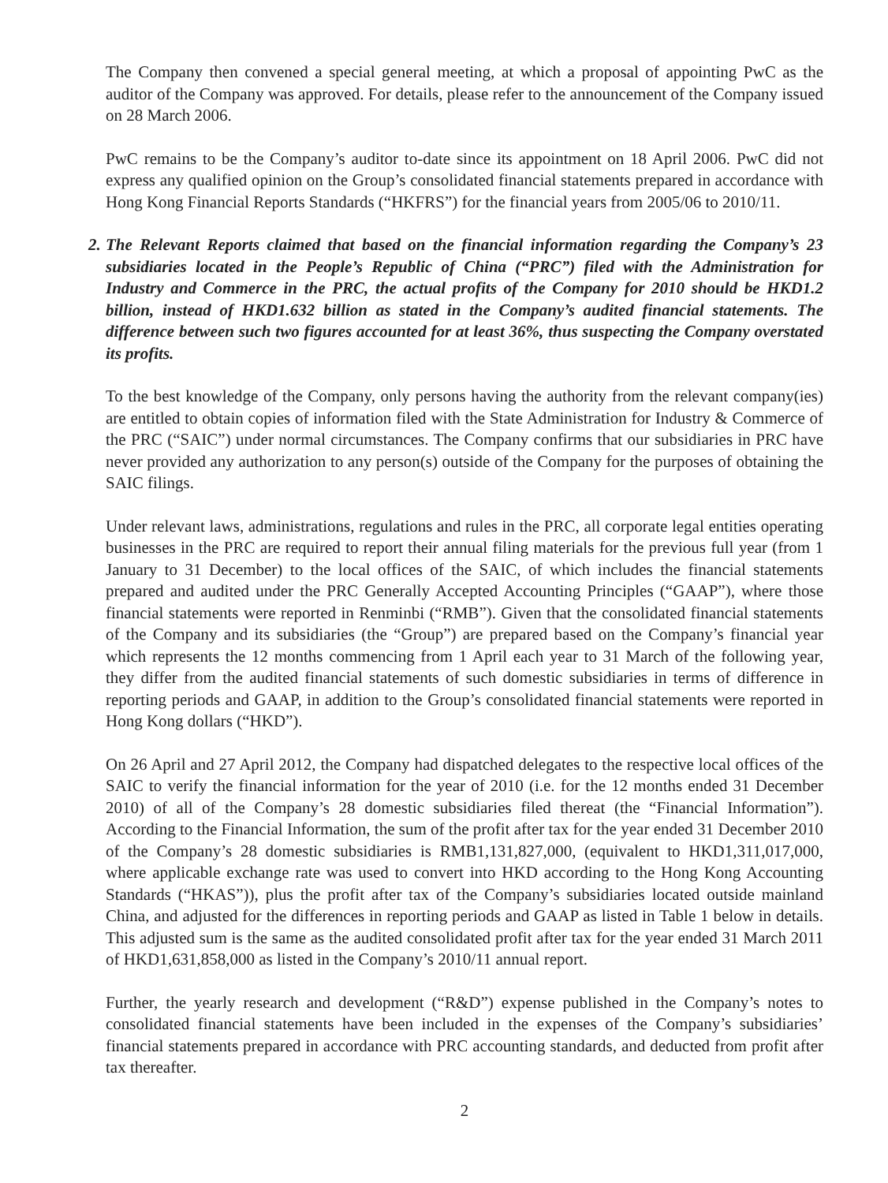The Company then convened a special general meeting, at which a proposal of appointing PwC as the auditor of the Company was approved. For details, please refer to the announcement of the Company issued on 28 March 2006.
PwC remains to be the Company’s auditor to-date since its appointment on 18 April 2006. PwC did not express any qualified opinion on the Group’s consolidated financial statements prepared in accordance with Hong Kong Financial Reports Standards (“HKFRS”) for the financial years from 2005/06 to 2010/11.
2. The Relevant Reports claimed that based on the financial information regarding the Company’s 23 subsidiaries located in the People’s Republic of China (“PRC”) filed with the Administration for Industry and Commerce in the PRC, the actual profits of the Company for 2010 should be HKD1.2 billion, instead of HKD1.632 billion as stated in the Company’s audited financial statements. The difference between such two figures accounted for at least 36%, thus suspecting the Company overstated its profits.
To the best knowledge of the Company, only persons having the authority from the relevant company(ies) are entitled to obtain copies of information filed with the State Administration for Industry & Commerce of the PRC (“SAIC”) under normal circumstances. The Company confirms that our subsidiaries in PRC have never provided any authorization to any person(s) outside of the Company for the purposes of obtaining the SAIC filings.
Under relevant laws, administrations, regulations and rules in the PRC, all corporate legal entities operating businesses in the PRC are required to report their annual filing materials for the previous full year (from 1 January to 31 December) to the local offices of the SAIC, of which includes the financial statements prepared and audited under the PRC Generally Accepted Accounting Principles (“GAAP”), where those financial statements were reported in Renminbi (“RMB”). Given that the consolidated financial statements of the Company and its subsidiaries (the “Group”) are prepared based on the Company’s financial year which represents the 12 months commencing from 1 April each year to 31 March of the following year, they differ from the audited financial statements of such domestic subsidiaries in terms of difference in reporting periods and GAAP, in addition to the Group’s consolidated financial statements were reported in Hong Kong dollars (“HKD”).
On 26 April and 27 April 2012, the Company had dispatched delegates to the respective local offices of the SAIC to verify the financial information for the year of 2010 (i.e. for the 12 months ended 31 December 2010) of all of the Company’s 28 domestic subsidiaries filed thereat (the “Financial Information”). According to the Financial Information, the sum of the profit after tax for the year ended 31 December 2010 of the Company’s 28 domestic subsidiaries is RMB1,131,827,000, (equivalent to HKD1,311,017,000, where applicable exchange rate was used to convert into HKD according to the Hong Kong Accounting Standards (“HKAS”)), plus the profit after tax of the Company’s subsidiaries located outside mainland China, and adjusted for the differences in reporting periods and GAAP as listed in Table 1 below in details. This adjusted sum is the same as the audited consolidated profit after tax for the year ended 31 March 2011 of HKD1,631,858,000 as listed in the Company’s 2010/11 annual report.
Further, the yearly research and development (“R&D”) expense published in the Company’s notes to consolidated financial statements have been included in the expenses of the Company’s subsidiaries’ financial statements prepared in accordance with PRC accounting standards, and deducted from profit after tax thereafter.
2